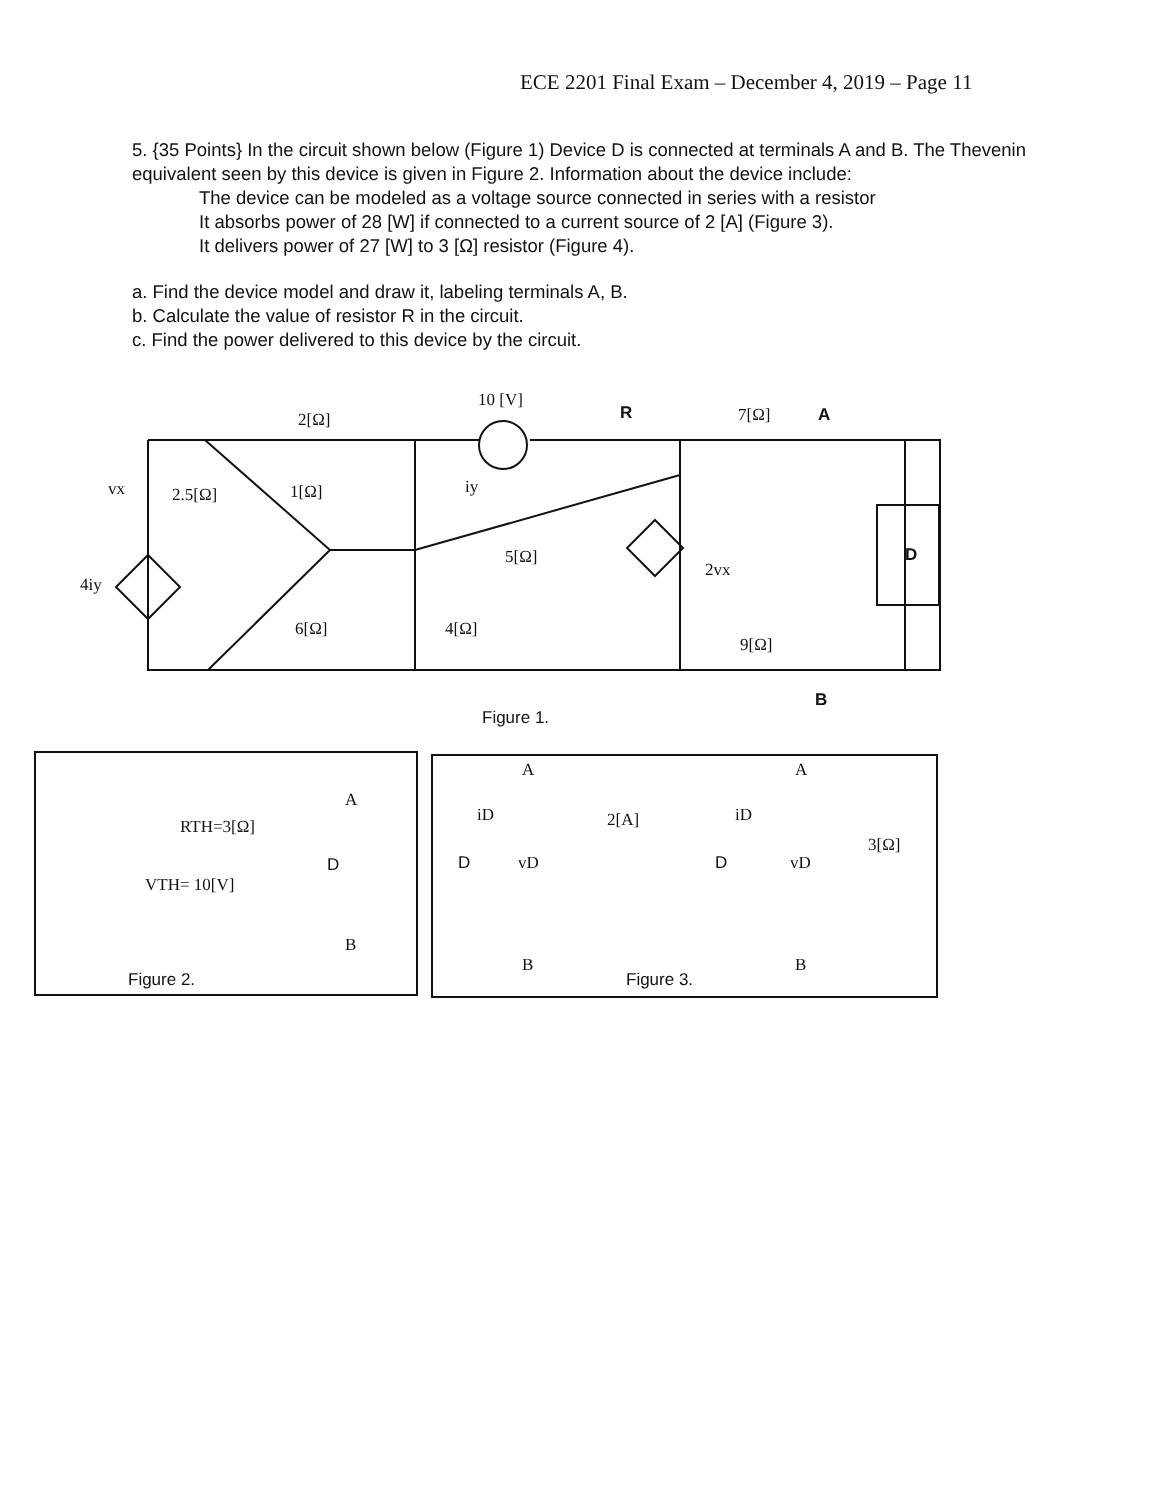ECE 2201 Final Exam – December 4, 2019 – Page 11
5. {35 Points} In the circuit shown below (Figure 1) Device D is connected at terminals A and B. The Thevenin equivalent seen by this device is given in Figure 2. Information about the device include:
The device can be modeled as a voltage source connected in series with a resistor
It absorbs power of 28 [W] if connected to a current source of 2 [A] (Figure 3).
It delivers power of 27 [W] to 3 [Ω] resistor (Figure 4).
a. Find the device model and draw it, labeling terminals A, B.
b. Calculate the value of resistor R in the circuit.
c. Find the power delivered to this device by the circuit.
2[Ω]
10 [V]
R
7[Ω]
A
vx
2.5[Ω]
1[Ω]
iy
5[Ω]
2vx
4iy
6[Ω]
4[Ω]
9[Ω]
D
B
Figure 1.
A
RTH=3[Ω]
VTH= 10[V]
D
B
Figure 2.
A
iD
2[A]
D
vD
B
Figure 3.
A
iD
3[Ω]
D
vD
B